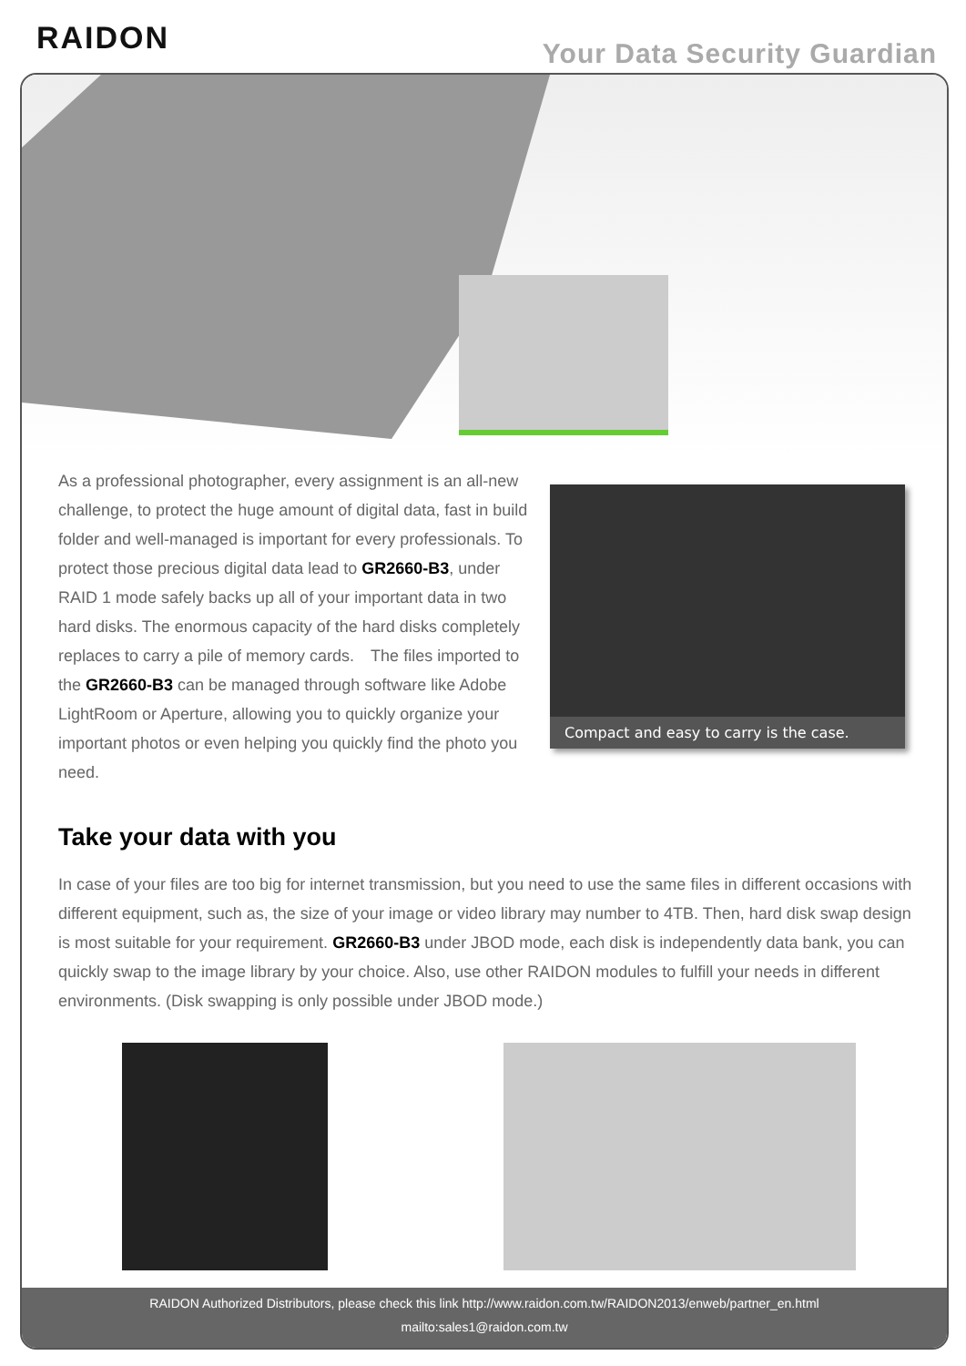RAIDON Your Data Security Guardian
As a professional photographer, every assignment is an all-new challenge, to protect the huge amount of digital data, fast in build folder and well-managed is important for every professionals. To protect those precious digital data lead to GR2660-B3, under RAID 1 mode safely backs up all of your important data in two hard disks. The enormous capacity of the hard disks completely replaces to carry a pile of memory cards.　The files imported to the GR2660-B3 can be managed through software like Adobe LightRoom or Aperture, allowing you to quickly organize your important photos or even helping you quickly find the photo you need.
Compact and easy to carry is the case.
Take your data with you
In case of your files are too big for internet transmission, but you need to use the same files in different occasions with different equipment, such as, the size of your image or video library may number to 4TB. Then, hard disk swap design is most suitable for your requirement. GR2660-B3 under JBOD mode, each disk is independently data bank, you can quickly swap to the image library by your choice. Also, use other RAIDON modules to fulfill your needs in different environments. (Disk swapping is only possible under JBOD mode.)
RAIDON Authorized Distributors, please check this link http://www.raidon.com.tw/RAIDON2013/enweb/partner_en.html
mailto:sales1@raidon.com.tw